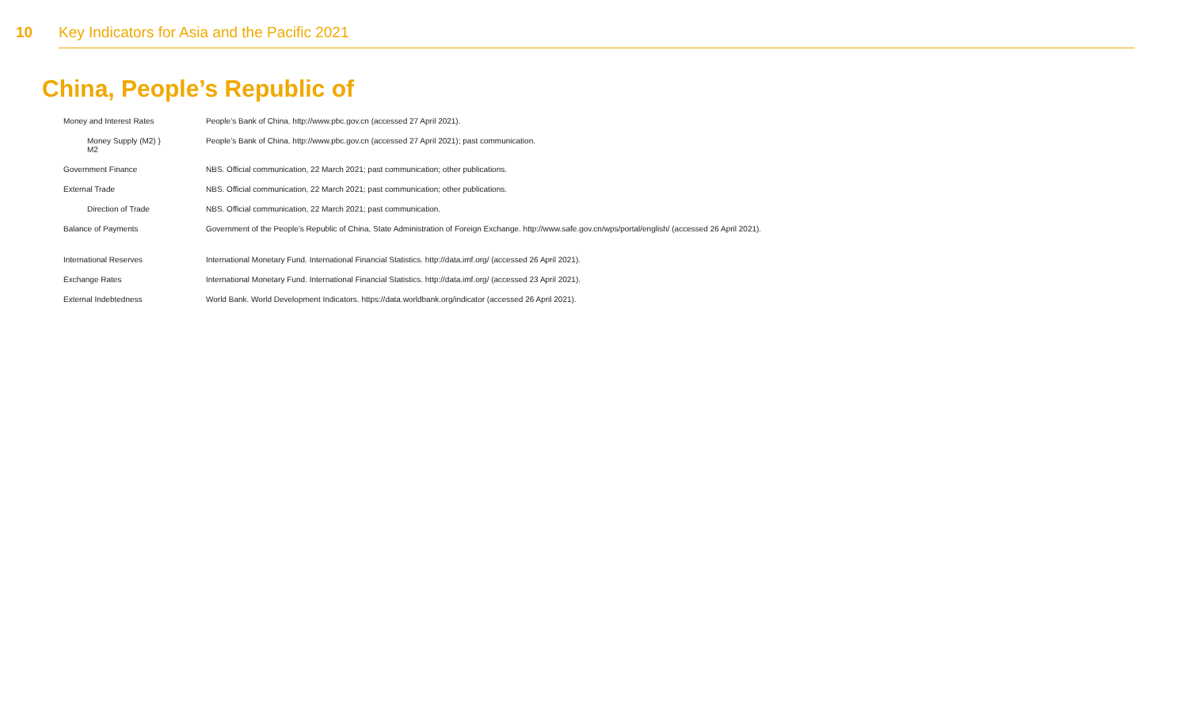10 Key Indicators for Asia and the Pacific 2021
China, People’s Republic of
| Money and Interest Rates | People’s Bank of China. http://www.pbc.gov.cn (accessed 27 April 2021). |
| Money Supply (M2) } M2 | People’s Bank of China. http://www.pbc.gov.cn (accessed 27 April 2021); past communication. |
| Government Finance | NBS. Official communication, 22 March 2021; past communication; other publications. |
| External Trade | NBS. Official communication, 22 March 2021; past communication; other publications. |
| Direction of Trade | NBS. Official communication, 22 March 2021; past communication. |
| Balance of Payments | Government of the People’s Republic of China, State Administration of Foreign Exchange. http://www.safe.gov.cn/wps/portal/english/ (accessed 26 April 2021). |
| International Reserves | International Monetary Fund. International Financial Statistics. http://data.imf.org/ (accessed 26 April 2021). |
| Exchange Rates | International Monetary Fund. International Financial Statistics. http://data.imf.org/ (accessed 23 April 2021). |
| External Indebtedness | World Bank. World Development Indicators. https://data.worldbank.org/indicator (accessed 26 April 2021). |